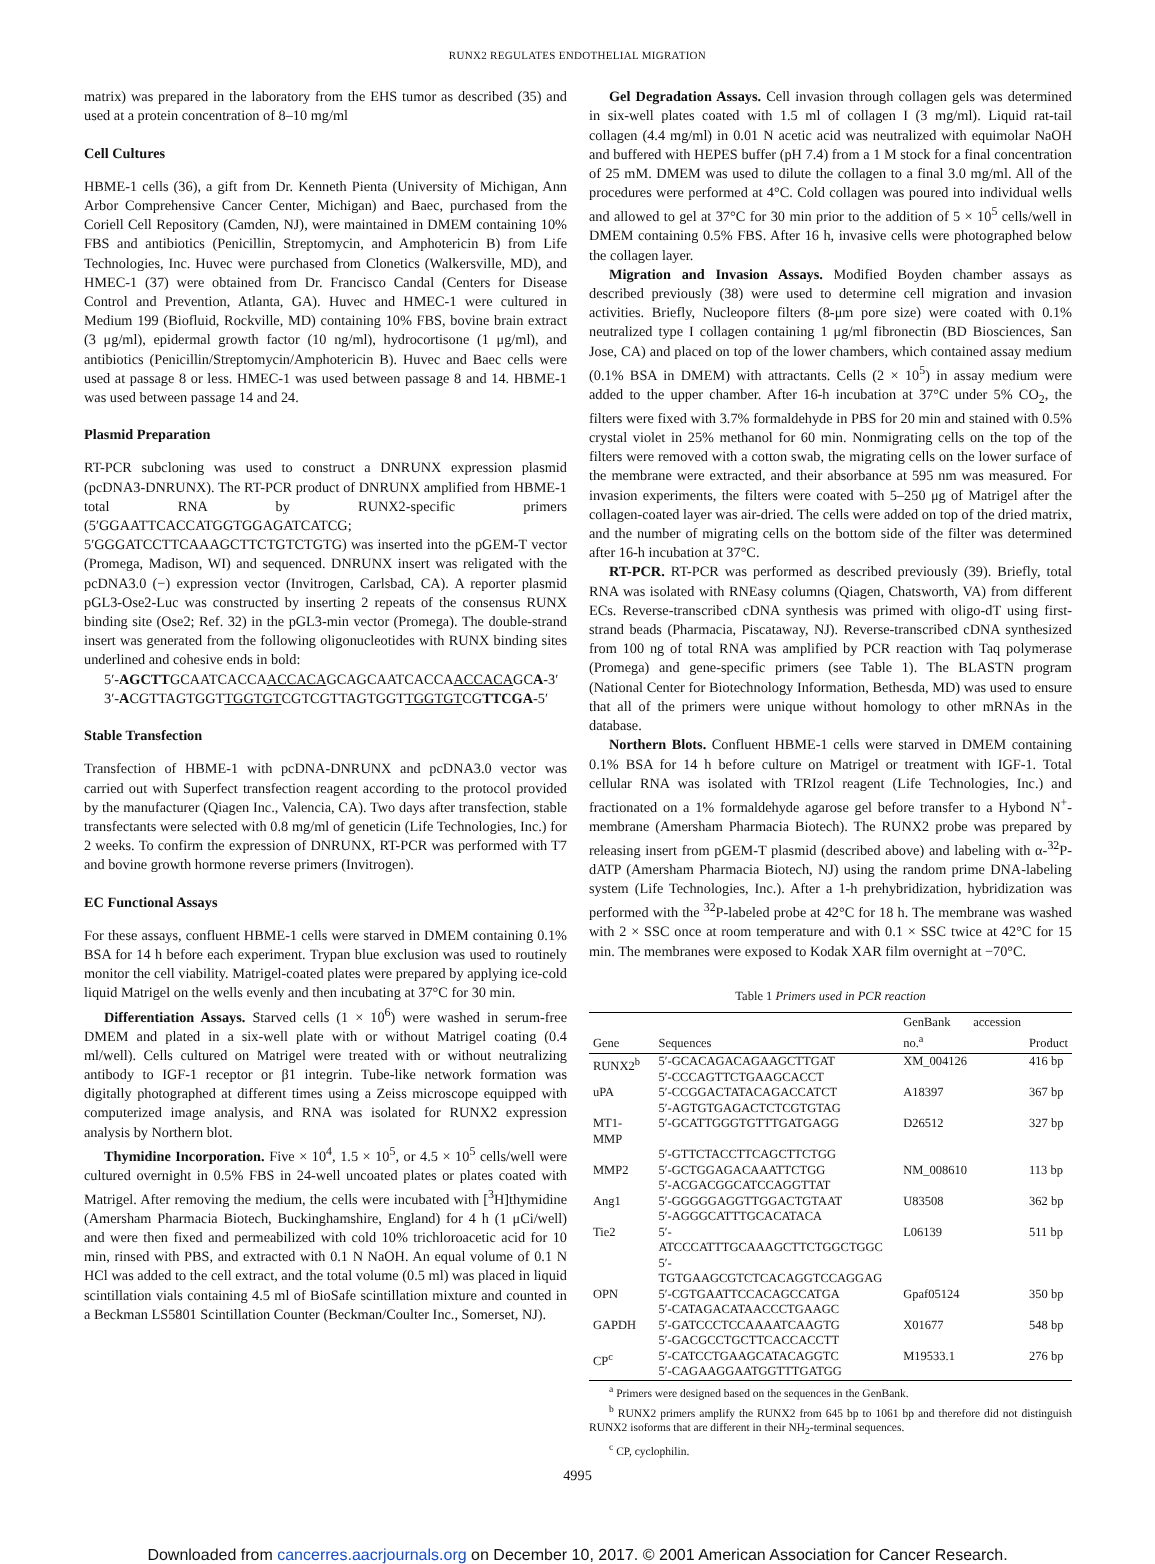RUNX2 REGULATES ENDOTHELIAL MIGRATION
matrix) was prepared in the laboratory from the EHS tumor as described (35) and used at a protein concentration of 8–10 mg/ml
Cell Cultures
HBME-1 cells (36), a gift from Dr. Kenneth Pienta (University of Michigan, Ann Arbor Comprehensive Cancer Center, Michigan) and Baec, purchased from the Coriell Cell Repository (Camden, NJ), were maintained in DMEM containing 10% FBS and antibiotics (Penicillin, Streptomycin, and Amphotericin B) from Life Technologies, Inc. Huvec were purchased from Clonetics (Walkersville, MD), and HMEC-1 (37) were obtained from Dr. Francisco Candal (Centers for Disease Control and Prevention, Atlanta, GA). Huvec and HMEC-1 were cultured in Medium 199 (Biofluid, Rockville, MD) containing 10% FBS, bovine brain extract (3 μg/ml), epidermal growth factor (10 ng/ml), hydrocortisone (1 μg/ml), and antibiotics (Penicillin/Streptomycin/Amphotericin B). Huvec and Baec cells were used at passage 8 or less. HMEC-1 was used between passage 8 and 14. HBME-1 was used between passage 14 and 24.
Plasmid Preparation
RT-PCR subcloning was used to construct a DNRUNX expression plasmid (pcDNA3-DNRUNX). The RT-PCR product of DNRUNX amplified from HBME-1 total RNA by RUNX2-specific primers (5′GGAATTCACCATGGTGGAGATCATCG; 5′GGGATCCTTCAAAGCTTCTGTCTGTG) was inserted into the pGEM-T vector (Promega, Madison, WI) and sequenced. DNRUNX insert was religated with the pcDNA3.0 (−) expression vector (Invitrogen, Carlsbad, CA). A reporter plasmid pGL3-Ose2-Luc was constructed by inserting 2 repeats of the consensus RUNX binding site (Ose2; Ref. 32) in the pGL3-min vector (Promega). The double-strand insert was generated from the following oligonucleotides with RUNX binding sites underlined and cohesive ends in bold:
5′-AGCTTGCAATCACCAACCACAGCAGCAATCACCAACCACAGCA-3′
3′-ACGTTAGTGGTTGGTGTCGTCGTTAGTGGTTGGTGTCGTTCGA-5′
Stable Transfection
Transfection of HBME-1 with pcDNA-DNRUNX and pcDNA3.0 vector was carried out with Superfect transfection reagent according to the protocol provided by the manufacturer (Qiagen Inc., Valencia, CA). Two days after transfection, stable transfectants were selected with 0.8 mg/ml of geneticin (Life Technologies, Inc.) for 2 weeks. To confirm the expression of DNRUNX, RT-PCR was performed with T7 and bovine growth hormone reverse primers (Invitrogen).
EC Functional Assays
For these assays, confluent HBME-1 cells were starved in DMEM containing 0.1% BSA for 14 h before each experiment. Trypan blue exclusion was used to routinely monitor the cell viability. Matrigel-coated plates were prepared by applying ice-cold liquid Matrigel on the wells evenly and then incubating at 37°C for 30 min.
Differentiation Assays. Starved cells (1 × 10<sup>6</sup>) were washed in serum-free DMEM and plated in a six-well plate with or without Matrigel coating (0.4 ml/well). Cells cultured on Matrigel were treated with or without neutralizing antibody to IGF-1 receptor or β1 integrin. Tube-like network formation was digitally photographed at different times using a Zeiss microscope equipped with computerized image analysis, and RNA was isolated for RUNX2 expression analysis by Northern blot.
Thymidine Incorporation. Five × 10<sup>4</sup>, 1.5 × 10<sup>5</sup>, or 4.5 × 10<sup>5</sup> cells/well were cultured overnight in 0.5% FBS in 24-well uncoated plates or plates coated with Matrigel. After removing the medium, the cells were incubated with [<sup>3</sup>H]thymidine (Amersham Pharmacia Biotech, Buckinghamshire, England) for 4 h (1 μCi/well) and were then fixed and permeabilized with cold 10% trichloroacetic acid for 10 min, rinsed with PBS, and extracted with 0.1 N NaOH. An equal volume of 0.1 N HCl was added to the cell extract, and the total volume (0.5 ml) was placed in liquid scintillation vials containing 4.5 ml of BioSafe scintillation mixture and counted in a Beckman LS5801 Scintillation Counter (Beckman/Coulter Inc., Somerset, NJ).
Gel Degradation Assays. Cell invasion through collagen gels was determined in six-well plates coated with 1.5 ml of collagen I (3 mg/ml). Liquid rat-tail collagen (4.4 mg/ml) in 0.01 N acetic acid was neutralized with equimolar NaOH and buffered with HEPES buffer (pH 7.4) from a 1 M stock for a final concentration of 25 mM. DMEM was used to dilute the collagen to a final 3.0 mg/ml. All of the procedures were performed at 4°C. Cold collagen was poured into individual wells and allowed to gel at 37°C for 30 min prior to the addition of 5 × 10<sup>5</sup> cells/well in DMEM containing 0.5% FBS. After 16 h, invasive cells were photographed below the collagen layer.
Migration and Invasion Assays. Modified Boyden chamber assays as described previously (38) were used to determine cell migration and invasion activities. Briefly, Nucleopore filters (8-μm pore size) were coated with 0.1% neutralized type I collagen containing 1 μg/ml fibronectin (BD Biosciences, San Jose, CA) and placed on top of the lower chambers, which contained assay medium (0.1% BSA in DMEM) with attractants. Cells (2 × 10<sup>5</sup>) in assay medium were added to the upper chamber. After 16-h incubation at 37°C under 5% CO<sub>2</sub>, the filters were fixed with 3.7% formaldehyde in PBS for 20 min and stained with 0.5% crystal violet in 25% methanol for 60 min. Nonmigrating cells on the top of the filters were removed with a cotton swab, the migrating cells on the lower surface of the membrane were extracted, and their absorbance at 595 nm was measured. For invasion experiments, the filters were coated with 5–250 μg of Matrigel after the collagen-coated layer was air-dried. The cells were added on top of the dried matrix, and the number of migrating cells on the bottom side of the filter was determined after 16-h incubation at 37°C.
RT-PCR. RT-PCR was performed as described previously (39). Briefly, total RNA was isolated with RNEasy columns (Qiagen, Chatsworth, VA) from different ECs. Reverse-transcribed cDNA synthesis was primed with oligo-dT using first-strand beads (Pharmacia, Piscataway, NJ). Reverse-transcribed cDNA synthesized from 100 ng of total RNA was amplified by PCR reaction with Taq polymerase (Promega) and gene-specific primers (see Table 1). The BLASTN program (National Center for Biotechnology Information, Bethesda, MD) was used to ensure that all of the primers were unique without homology to other mRNAs in the database.
Northern Blots. Confluent HBME-1 cells were starved in DMEM containing 0.1% BSA for 14 h before culture on Matrigel or treatment with IGF-1. Total cellular RNA was isolated with TRIzol reagent (Life Technologies, Inc.) and fractionated on a 1% formaldehyde agarose gel before transfer to a Hybond N<sup>+</sup>-membrane (Amersham Pharmacia Biotech). The RUNX2 probe was prepared by releasing insert from pGEM-T plasmid (described above) and labeling with α-<sup>32</sup>P-dATP (Amersham Pharmacia Biotech, NJ) using the random prime DNA-labeling system (Life Technologies, Inc.). After a 1-h prehybridization, hybridization was performed with the <sup>32</sup>P-labeled probe at 42°C for 18 h. The membrane was washed with 2 × SSC once at room temperature and with 0.1 × SSC twice at 42°C for 15 min. The membranes were exposed to Kodak XAR film overnight at −70°C.
Table 1 Primers used in PCR reaction
| Gene | Sequences | GenBank accession no.<sup>a</sup> | Product |
| --- | --- | --- | --- |
| RUNX2<sup>b</sup> | 5′-GCACAGACAGAAGCTTGAT 5′-CCCAGTTCTGAAGCACCT | XM_004126 | 416 bp |
| uPA | 5′-CCGGACTATACAGACCATCT 5′-AGTGTGAGACTCTCGTGTAG | A18397 | 367 bp |
| MT1-MMP | 5′-GCATTGGGTGTTTGATGAGG 5′-GTTCTACCTTCAGCTTCTGG | D26512 | 327 bp |
| MMP2 | 5′-GCTGGAGACAAATTCTGG 5′-ACGACGGCATCCAGGTTAT | NM_008610 | 113 bp |
| Ang1 | 5′-GGGGGAGGTTGGACTGTAAT 5′-AGGGCATTTGCACATACA | U83508 | 362 bp |
| Tie2 | 5′-ATCCCATTTGCAAAGCTTCTGGCTGGC 5′-TGTGAAGCGTCTCACAGGTCCAGGAG | L06139 | 511 bp |
| OPN | 5′-CGTGAATTCCACAGCCATGA 5′-CATAGACATAACCCTGAAGC | Gpaf05124 | 350 bp |
| GAPDH | 5′-GATCCCTCCAAAATCAAGTG 5′-GACGCCTGCTTCACCACCTT | X01677 | 548 bp |
| CP<sup>c</sup> | 5′-CATCCTGAAGCATACAGGTC 5′-CAGAAGGAATGGTTTGATGG | M19533.1 | 276 bp |
<sup>a</sup> Primers were designed based on the sequences in the GenBank.
<sup>b</sup> RUNX2 primers amplify the RUNX2 from 645 bp to 1061 bp and therefore did not distinguish RUNX2 isoforms that are different in their NH<sub>2</sub>-terminal sequences.
<sup>c</sup> CP, cyclophilin.
4995
Downloaded from cancerres.aacrjournals.org on December 10, 2017. © 2001 American Association for Cancer Research.